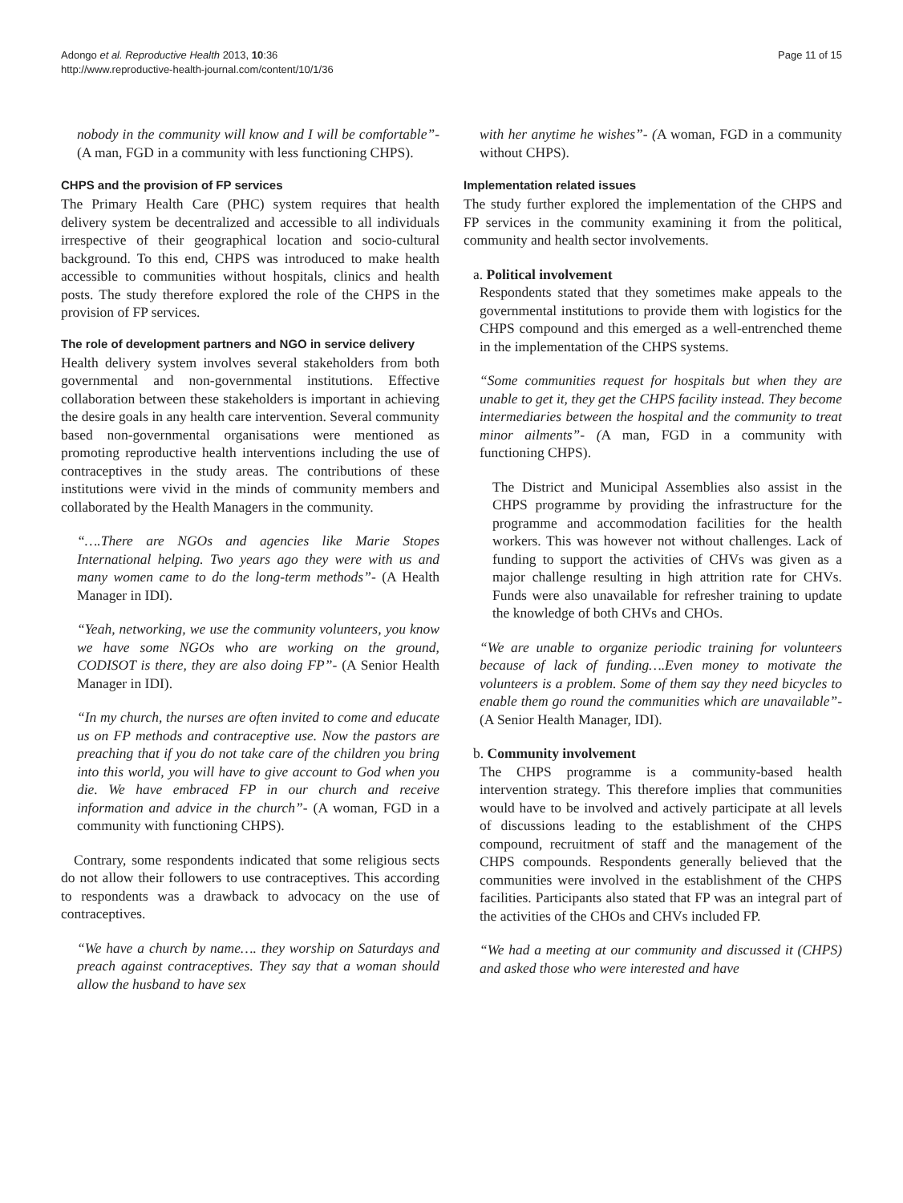Adongo et al. Reproductive Health 2013, 10:36
http://www.reproductive-health-journal.com/content/10/1/36
Page 11 of 15
nobody in the community will know and I will be comfortable”- (A man, FGD in a community with less functioning CHPS).
CHPS and the provision of FP services
The Primary Health Care (PHC) system requires that health delivery system be decentralized and accessible to all individuals irrespective of their geographical location and socio-cultural background. To this end, CHPS was introduced to make health accessible to communities without hospitals, clinics and health posts. The study therefore explored the role of the CHPS in the provision of FP services.
The role of development partners and NGO in service delivery
Health delivery system involves several stakeholders from both governmental and non-governmental institutions. Effective collaboration between these stakeholders is important in achieving the desire goals in any health care intervention. Several community based non-governmental organisations were mentioned as promoting reproductive health interventions including the use of contraceptives in the study areas. The contributions of these institutions were vivid in the minds of community members and collaborated by the Health Managers in the community.
“….There are NGOs and agencies like Marie Stopes International helping. Two years ago they were with us and many women came to do the long-term methods”- (A Health Manager in IDI).
“Yeah, networking, we use the community volunteers, you know we have some NGOs who are working on the ground, CODISOT is there, they are also doing FP”- (A Senior Health Manager in IDI).
“In my church, the nurses are often invited to come and educate us on FP methods and contraceptive use. Now the pastors are preaching that if you do not take care of the children you bring into this world, you will have to give account to God when you die. We have embraced FP in our church and receive information and advice in the church”- (A woman, FGD in a community with functioning CHPS).
Contrary, some respondents indicated that some religious sects do not allow their followers to use contraceptives. This according to respondents was a drawback to advocacy on the use of contraceptives.
“We have a church by name…. they worship on Saturdays and preach against contraceptives. They say that a woman should allow the husband to have sex
with her anytime he wishes”- (A woman, FGD in a community without CHPS).
Implementation related issues
The study further explored the implementation of the CHPS and FP services in the community examining it from the political, community and health sector involvements.
a. Political involvement
Respondents stated that they sometimes make appeals to the governmental institutions to provide them with logistics for the CHPS compound and this emerged as a well-entrenched theme in the implementation of the CHPS systems.
“Some communities request for hospitals but when they are unable to get it, they get the CHPS facility instead. They become intermediaries between the hospital and the community to treat minor ailments”- (A man, FGD in a community with functioning CHPS).
The District and Municipal Assemblies also assist in the CHPS programme by providing the infrastructure for the programme and accommodation facilities for the health workers. This was however not without challenges. Lack of funding to support the activities of CHVs was given as a major challenge resulting in high attrition rate for CHVs. Funds were also unavailable for refresher training to update the knowledge of both CHVs and CHOs.
“We are unable to organize periodic training for volunteers because of lack of funding….Even money to motivate the volunteers is a problem. Some of them say they need bicycles to enable them go round the communities which are unavailable”- (A Senior Health Manager, IDI).
b. Community involvement
The CHPS programme is a community-based health intervention strategy. This therefore implies that communities would have to be involved and actively participate at all levels of discussions leading to the establishment of the CHPS compound, recruitment of staff and the management of the CHPS compounds. Respondents generally believed that the communities were involved in the establishment of the CHPS facilities. Participants also stated that FP was an integral part of the activities of the CHOs and CHVs included FP.
“We had a meeting at our community and discussed it (CHPS) and asked those who were interested and have